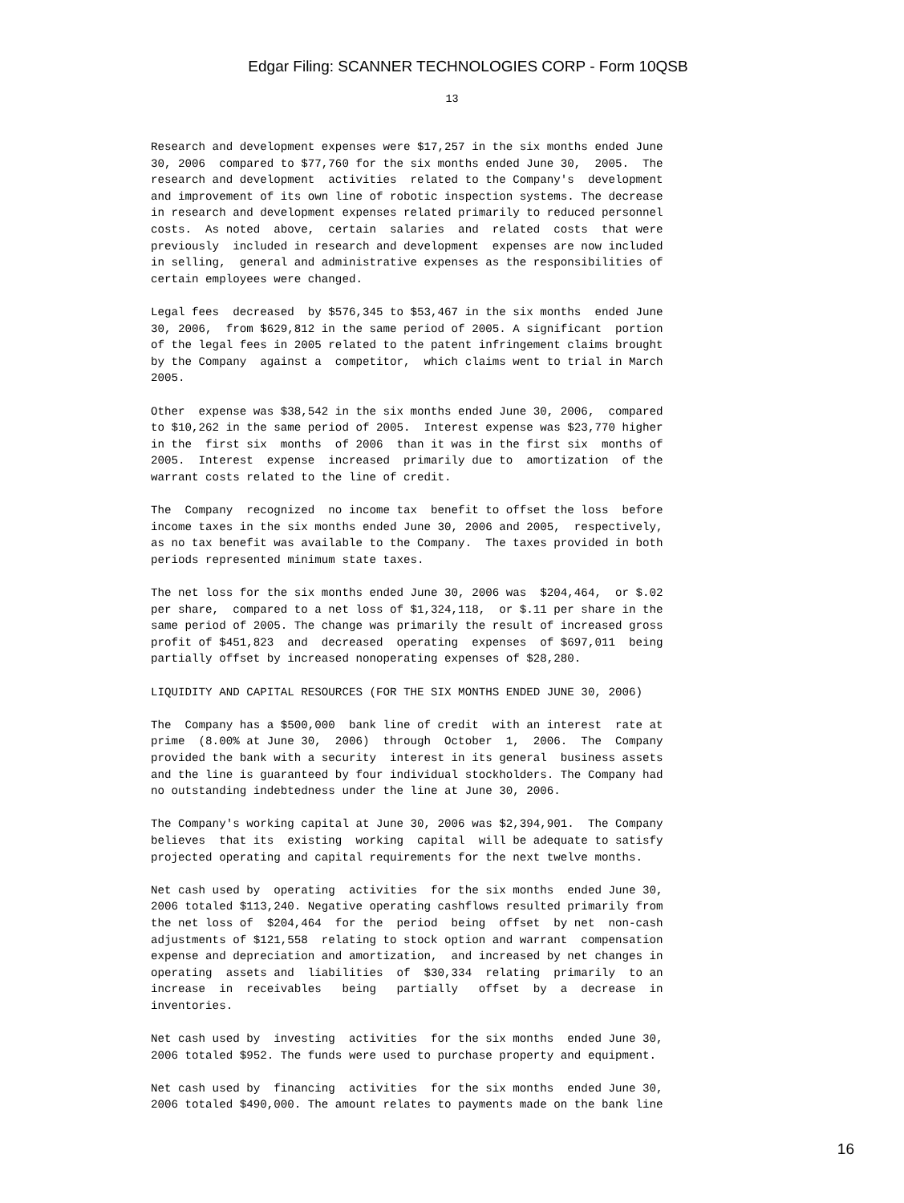Edgar Filing: SCANNER TECHNOLOGIES CORP - Form 10QSB
13
Research and development expenses were $17,257 in the six months ended June
30, 2006  compared to $77,760 for the six months ended June 30,  2005.  The
research and development  activities  related to the Company's  development
and improvement of its own line of robotic inspection systems. The decrease
in research and development expenses related primarily to reduced personnel
costs.  As noted  above,  certain  salaries  and  related  costs  that were
previously  included in research and development  expenses are now included
in selling,  general and administrative expenses as the responsibilities of
certain employees were changed.
Legal fees  decreased  by $576,345 to $53,467 in the six months  ended June
30, 2006,  from $629,812 in the same period of 2005. A significant  portion
of the legal fees in 2005 related to the patent infringement claims brought
by the Company  against a  competitor,  which claims went to trial in March
2005.
Other  expense was $38,542 in the six months ended June 30, 2006,  compared
to $10,262 in the same period of 2005.  Interest expense was $23,770 higher
in the  first six  months  of 2006  than it was in the first six  months of
2005.  Interest  expense  increased  primarily due to  amortization  of the
warrant costs related to the line of credit.
The  Company  recognized  no income tax  benefit to offset the loss  before
income taxes in the six months ended June 30, 2006 and 2005,  respectively,
as no tax benefit was available to the Company.  The taxes provided in both
periods represented minimum state taxes.
The net loss for the six months ended June 30, 2006 was  $204,464,  or $.02
per share,  compared to a net loss of $1,324,118,  or $.11 per share in the
same period of 2005. The change was primarily the result of increased gross
profit of $451,823  and  decreased  operating  expenses  of $697,011  being
partially offset by increased nonoperating expenses of $28,280.
LIQUIDITY AND CAPITAL RESOURCES (FOR THE SIX MONTHS ENDED JUNE 30, 2006)
The  Company has a $500,000  bank line of credit  with an interest  rate at
prime  (8.00% at June 30,  2006)  through  October  1,  2006.  The  Company
provided the bank with a security  interest in its general  business assets
and the line is guaranteed by four individual stockholders. The Company had
no outstanding indebtedness under the line at June 30, 2006.
The Company's working capital at June 30, 2006 was $2,394,901.  The Company
believes  that its  existing  working  capital  will be adequate to satisfy
projected operating and capital requirements for the next twelve months.
Net cash used by  operating  activities  for the six months  ended June 30,
2006 totaled $113,240. Negative operating cashflows resulted primarily from
the net loss of  $204,464  for the  period  being  offset  by net  non-cash
adjustments of $121,558  relating to stock option and warrant  compensation
expense and depreciation and amortization,  and increased by net changes in
operating  assets and  liabilities  of  $30,334  relating  primarily  to an
increase  in  receivables   being   partially   offset  by  a  decrease  in
inventories.
Net cash used by  investing  activities  for the six months  ended June 30,
2006 totaled $952. The funds were used to purchase property and equipment.
Net cash used by  financing  activities  for the six months  ended June 30,
2006 totaled $490,000. The amount relates to payments made on the bank line
16